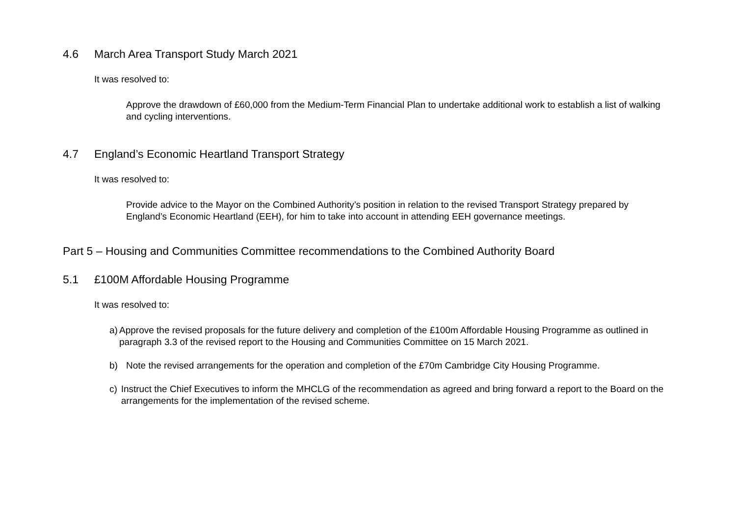4.6 March Area Transport Study March 2021
It was resolved to:
Approve the drawdown of £60,000 from the Medium-Term Financial Plan to undertake additional work to establish a list of walking and cycling interventions.
4.7 England’s Economic Heartland Transport Strategy
It was resolved to:
Provide advice to the Mayor on the Combined Authority’s position in relation to the revised Transport Strategy prepared by England’s Economic Heartland (EEH), for him to take into account in attending EEH governance meetings.
Part 5 – Housing and Communities Committee recommendations to the Combined Authority Board
5.1 £100M Affordable Housing Programme
It was resolved to:
a) Approve the revised proposals for the future delivery and completion of the £100m Affordable Housing Programme as outlined in paragraph 3.3 of the revised report to the Housing and Communities Committee on 15 March 2021.
b) Note the revised arrangements for the operation and completion of the £70m Cambridge City Housing Programme.
c) Instruct the Chief Executives to inform the MHCLG of the recommendation as agreed and bring forward a report to the Board on the arrangements for the implementation of the revised scheme.